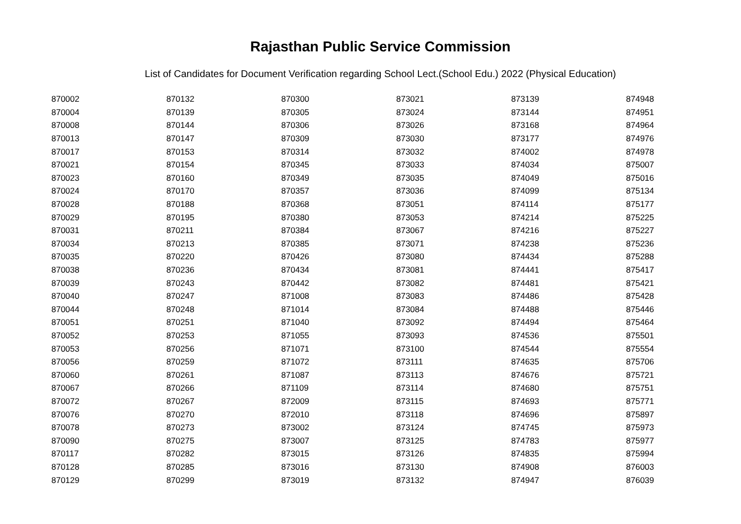Rajasthan Public Service Commission
List of Candidates for Document Verification regarding School Lect.(School Edu.) 2022 (Physical Education)
| 870002 | 870132 | 870300 | 873021 | 873139 | 874948 |
| 870004 | 870139 | 870305 | 873024 | 873144 | 874951 |
| 870008 | 870144 | 870306 | 873026 | 873168 | 874964 |
| 870013 | 870147 | 870309 | 873030 | 873177 | 874976 |
| 870017 | 870153 | 870314 | 873032 | 874002 | 874978 |
| 870021 | 870154 | 870345 | 873033 | 874034 | 875007 |
| 870023 | 870160 | 870349 | 873035 | 874049 | 875016 |
| 870024 | 870170 | 870357 | 873036 | 874099 | 875134 |
| 870028 | 870188 | 870368 | 873051 | 874114 | 875177 |
| 870029 | 870195 | 870380 | 873053 | 874214 | 875225 |
| 870031 | 870211 | 870384 | 873067 | 874216 | 875227 |
| 870034 | 870213 | 870385 | 873071 | 874238 | 875236 |
| 870035 | 870220 | 870426 | 873080 | 874434 | 875288 |
| 870038 | 870236 | 870434 | 873081 | 874441 | 875417 |
| 870039 | 870243 | 870442 | 873082 | 874481 | 875421 |
| 870040 | 870247 | 871008 | 873083 | 874486 | 875428 |
| 870044 | 870248 | 871014 | 873084 | 874488 | 875446 |
| 870051 | 870251 | 871040 | 873092 | 874494 | 875464 |
| 870052 | 870253 | 871055 | 873093 | 874536 | 875501 |
| 870053 | 870256 | 871071 | 873100 | 874544 | 875554 |
| 870056 | 870259 | 871072 | 873111 | 874635 | 875706 |
| 870060 | 870261 | 871087 | 873113 | 874676 | 875721 |
| 870067 | 870266 | 871109 | 873114 | 874680 | 875751 |
| 870072 | 870267 | 872009 | 873115 | 874693 | 875771 |
| 870076 | 870270 | 872010 | 873118 | 874696 | 875897 |
| 870078 | 870273 | 873002 | 873124 | 874745 | 875973 |
| 870090 | 870275 | 873007 | 873125 | 874783 | 875977 |
| 870117 | 870282 | 873015 | 873126 | 874835 | 875994 |
| 870128 | 870285 | 873016 | 873130 | 874908 | 876003 |
| 870129 | 870299 | 873019 | 873132 | 874947 | 876039 |